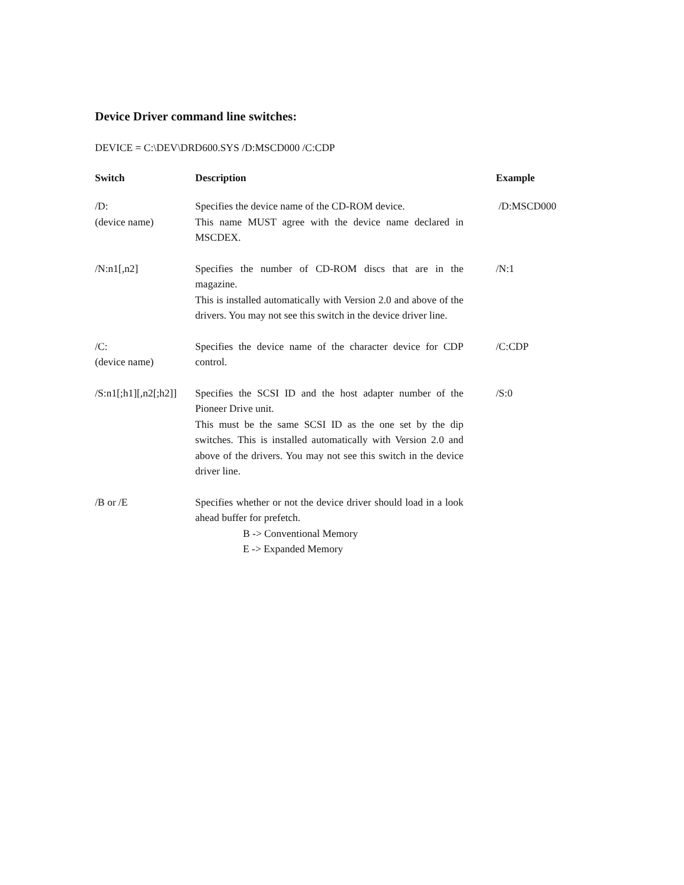Device Driver command line switches:
DEVICE = C:\DEV\DRD600.SYS /D:MSCD000 /C:CDP
| Switch | Description | Example |
| --- | --- | --- |
| /D: (device name) | Specifies the device name of the CD-ROM device. This name MUST agree with the device name declared in MSCDEX. | /D:MSCD000 |
| /N:n1[,n2] | Specifies the number of CD-ROM discs that are in the magazine. This is installed automatically with Version 2.0 and above of the drivers. You may not see this switch in the device driver line. | /N:1 |
| /C: (device name) | Specifies the device name of the character device for CDP control. | /C:CDP |
| /S:n1[;h1][,n2[;h2]] | Specifies the SCSI ID and the host adapter number of the Pioneer Drive unit. This must be the same SCSI ID as the one set by the dip switches. This is installed automatically with Version 2.0 and above of the drivers. You may not see this switch in the device driver line. | /S:0 |
| /B or /E | Specifies whether or not the device driver should load in a look ahead buffer for prefetch. B -> Conventional Memory E -> Expanded Memory | |